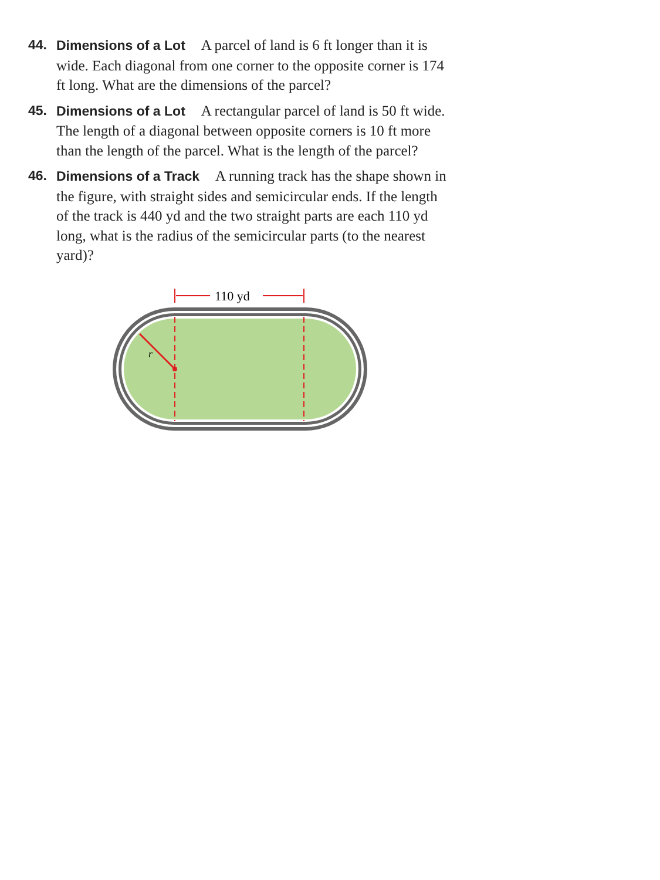44. Dimensions of a Lot A parcel of land is 6 ft longer than it is wide. Each diagonal from one corner to the opposite corner is 174 ft long. What are the dimensions of the parcel?
45. Dimensions of a Lot A rectangular parcel of land is 50 ft wide. The length of a diagonal between opposite corners is 10 ft more than the length of the parcel. What is the length of the parcel?
46. Dimensions of a Track A running track has the shape shown in the figure, with straight sides and semicircular ends. If the length of the track is 440 yd and the two straight parts are each 110 yd long, what is the radius of the semicircular parts (to the nearest yard)?
r
110 yd